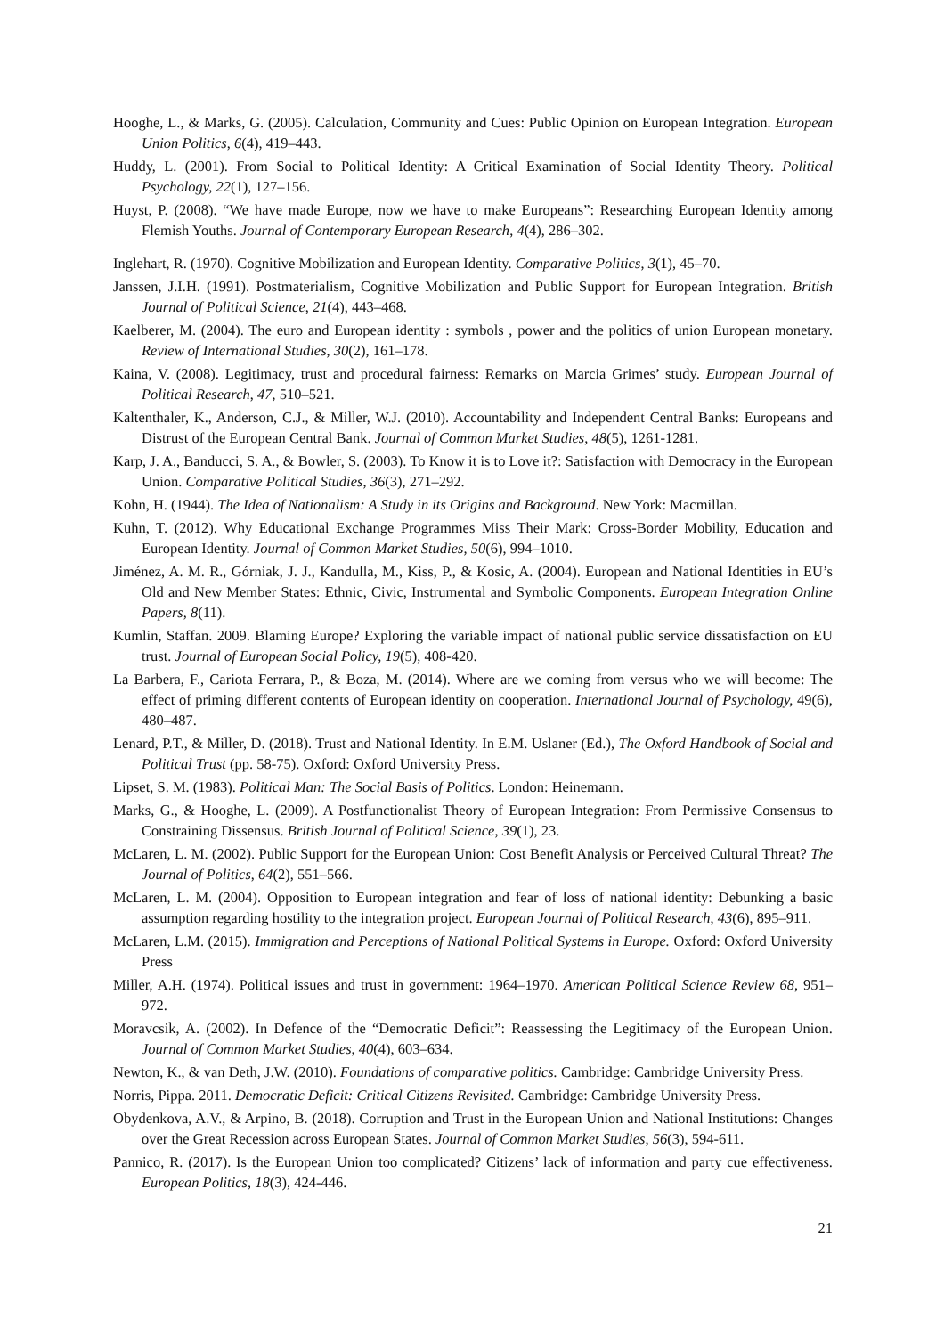Hooghe, L., & Marks, G. (2005). Calculation, Community and Cues: Public Opinion on European Integration. European Union Politics, 6(4), 419–443.
Huddy, L. (2001). From Social to Political Identity: A Critical Examination of Social Identity Theory. Political Psychology, 22(1), 127–156.
Huyst, P. (2008). “We have made Europe, now we have to make Europeans”: Researching European Identity among Flemish Youths. Journal of Contemporary European Research, 4(4), 286–302.
Inglehart, R. (1970). Cognitive Mobilization and European Identity. Comparative Politics, 3(1), 45–70.
Janssen, J.I.H. (1991). Postmaterialism, Cognitive Mobilization and Public Support for European Integration. British Journal of Political Science, 21(4), 443–468.
Kaelberer, M. (2004). The euro and European identity : symbols , power and the politics of union European monetary. Review of International Studies, 30(2), 161–178.
Kaina, V. (2008). Legitimacy, trust and procedural fairness: Remarks on Marcia Grimes’ study. European Journal of Political Research, 47, 510–521.
Kaltenthaler, K., Anderson, C.J., & Miller, W.J. (2010). Accountability and Independent Central Banks: Europeans and Distrust of the European Central Bank. Journal of Common Market Studies, 48(5), 1261-1281.
Karp, J. A., Banducci, S. A., & Bowler, S. (2003). To Know it is to Love it?: Satisfaction with Democracy in the European Union. Comparative Political Studies, 36(3), 271–292.
Kohn, H. (1944). The Idea of Nationalism: A Study in its Origins and Background. New York: Macmillan.
Kuhn, T. (2012). Why Educational Exchange Programmes Miss Their Mark: Cross-Border Mobility, Education and European Identity. Journal of Common Market Studies, 50(6), 994–1010.
Jiménez, A. M. R., Górniak, J. J., Kandulla, M., Kiss, P., & Kosic, A. (2004). European and National Identities in EU’s Old and New Member States: Ethnic, Civic, Instrumental and Symbolic Components. European Integration Online Papers, 8(11).
Kumlin, Staffan. 2009. Blaming Europe? Exploring the variable impact of national public service dissatisfaction on EU trust. Journal of European Social Policy, 19(5), 408-420.
La Barbera, F., Cariota Ferrara, P., & Boza, M. (2014). Where are we coming from versus who we will become: The effect of priming different contents of European identity on cooperation. International Journal of Psychology, 49(6), 480–487.
Lenard, P.T., & Miller, D. (2018). Trust and National Identity. In E.M. Uslaner (Ed.), The Oxford Handbook of Social and Political Trust (pp. 58-75). Oxford: Oxford University Press.
Lipset, S. M. (1983). Political Man: The Social Basis of Politics. London: Heinemann.
Marks, G., & Hooghe, L. (2009). A Postfunctionalist Theory of European Integration: From Permissive Consensus to Constraining Dissensus. British Journal of Political Science, 39(1), 23.
McLaren, L. M. (2002). Public Support for the European Union: Cost Benefit Analysis or Perceived Cultural Threat? The Journal of Politics, 64(2), 551–566.
McLaren, L. M. (2004). Opposition to European integration and fear of loss of national identity: Debunking a basic assumption regarding hostility to the integration project. European Journal of Political Research, 43(6), 895–911.
McLaren, L.M. (2015). Immigration and Perceptions of National Political Systems in Europe. Oxford: Oxford University Press
Miller, A.H. (1974). Political issues and trust in government: 1964–1970. American Political Science Review 68, 951–972.
Moravcsik, A. (2002). In Defence of the “Democratic Deficit”: Reassessing the Legitimacy of the European Union. Journal of Common Market Studies, 40(4), 603–634.
Newton, K., & van Deth, J.W. (2010). Foundations of comparative politics. Cambridge: Cambridge University Press.
Norris, Pippa. 2011. Democratic Deficit: Critical Citizens Revisited. Cambridge: Cambridge University Press.
Obydenkova, A.V., & Arpino, B. (2018). Corruption and Trust in the European Union and National Institutions: Changes over the Great Recession across European States. Journal of Common Market Studies, 56(3), 594-611.
Pannico, R. (2017). Is the European Union too complicated? Citizens’ lack of information and party cue effectiveness. European Politics, 18(3), 424-446.
21